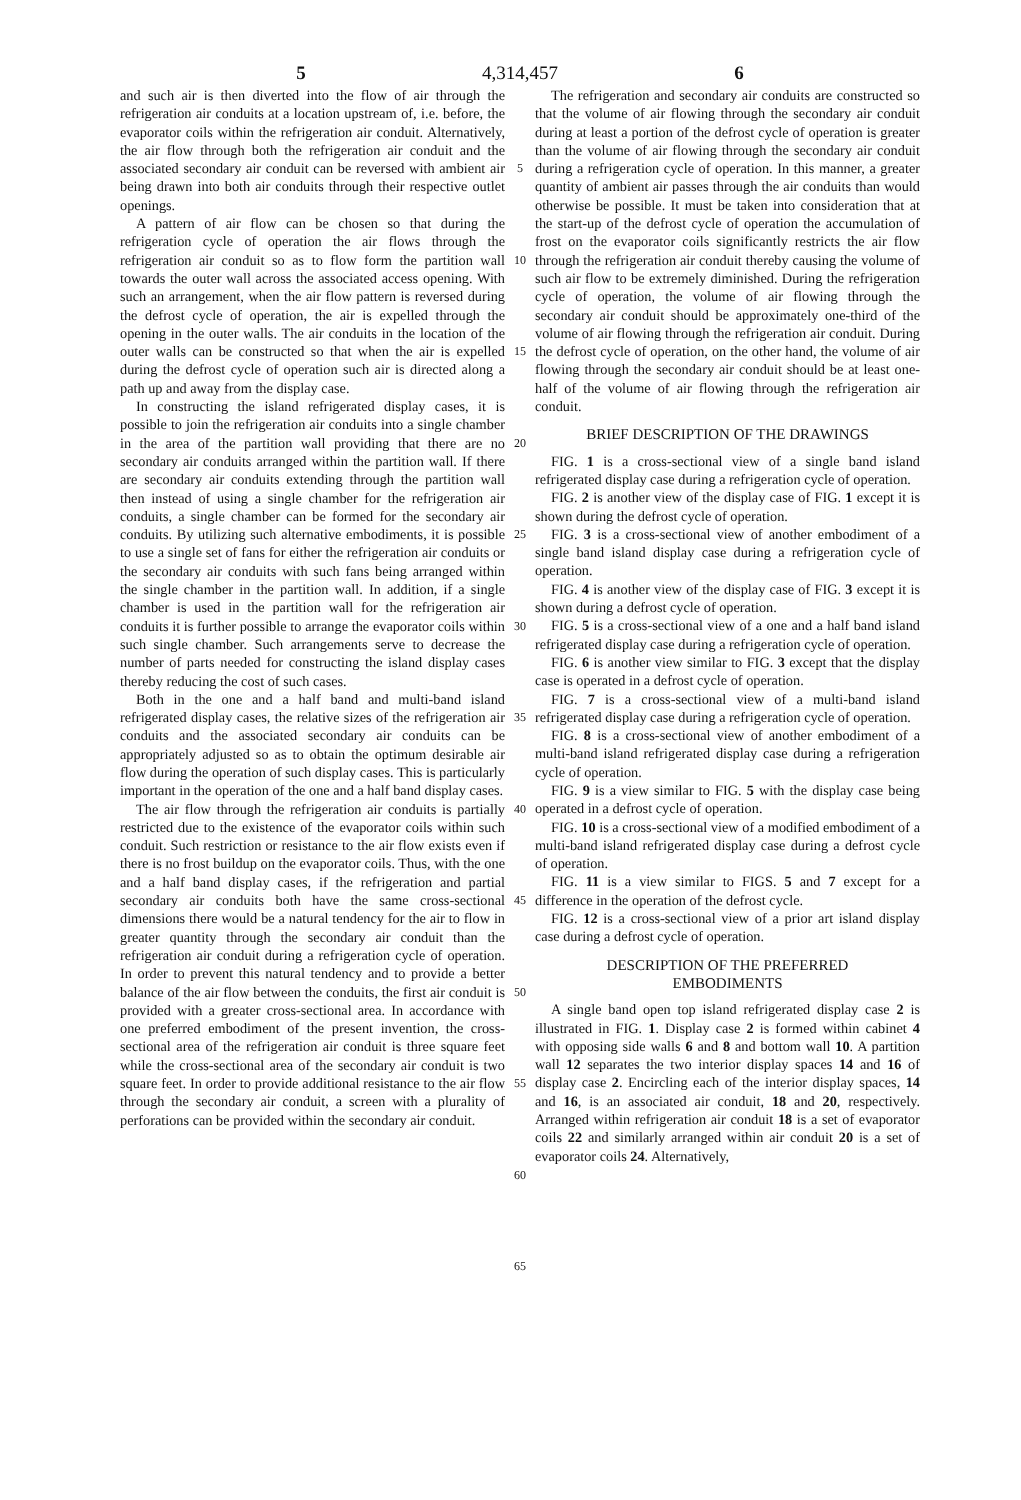5
4,314,457
6
and such air is then diverted into the flow of air through the refrigeration air conduits at a location upstream of, i.e. before, the evaporator coils within the refrigeration air conduit. Alternatively, the air flow through both the refrigeration air conduit and the associated secondary air conduit can be reversed with ambient air being drawn into both air conduits through their respective outlet openings.
A pattern of air flow can be chosen so that during the refrigeration cycle of operation the air flows through the refrigeration air conduit so as to flow form the partition wall towards the outer wall across the associated access opening. With such an arrangement, when the air flow pattern is reversed during the defrost cycle of operation, the air is expelled through the opening in the outer walls. The air conduits in the location of the outer walls can be constructed so that when the air is expelled during the defrost cycle of operation such air is directed along a path up and away from the display case.
In constructing the island refrigerated display cases, it is possible to join the refrigeration air conduits into a single chamber in the area of the partition wall providing that there are no secondary air conduits arranged within the partition wall. If there are secondary air conduits extending through the partition wall then instead of using a single chamber for the refrigeration air conduits, a single chamber can be formed for the secondary air conduits. By utilizing such alternative embodiments, it is possible to use a single set of fans for either the refrigeration air conduits or the secondary air conduits with such fans being arranged within the single chamber in the partition wall. In addition, if a single chamber is used in the partition wall for the refrigeration air conduits it is further possible to arrange the evaporator coils within such single chamber. Such arrangements serve to decrease the number of parts needed for constructing the island display cases thereby reducing the cost of such cases.
Both in the one and a half band and multi-band island refrigerated display cases, the relative sizes of the refrigeration air conduits and the associated secondary air conduits can be appropriately adjusted so as to obtain the optimum desirable air flow during the operation of such display cases. This is particularly important in the operation of the one and a half band display cases.
The air flow through the refrigeration air conduits is partially restricted due to the existence of the evaporator coils within such conduit. Such restriction or resistance to the air flow exists even if there is no frost buildup on the evaporator coils. Thus, with the one and a half band display cases, if the refrigeration and partial secondary air conduits both have the same cross-sectional dimensions there would be a natural tendency for the air to flow in greater quantity through the secondary air conduit than the refrigeration air conduit during a refrigeration cycle of operation. In order to prevent this natural tendency and to provide a better balance of the air flow between the conduits, the first air conduit is provided with a greater cross-sectional area. In accordance with one preferred embodiment of the present invention, the cross-sectional area of the refrigeration air conduit is three square feet while the cross-sectional area of the secondary air conduit is two square feet. In order to provide additional resistance to the air flow through the secondary air conduit, a screen with a plurality of perforations can be provided within the secondary air conduit.
5
10
15
20
25
30
35
40
45
50
55
60
65
The refrigeration and secondary air conduits are constructed so that the volume of air flowing through the secondary air conduit during at least a portion of the defrost cycle of operation is greater than the volume of air flowing through the secondary air conduit during a refrigeration cycle of operation. In this manner, a greater quantity of ambient air passes through the air conduits than would otherwise be possible. It must be taken into consideration that at the start-up of the defrost cycle of operation the accumulation of frost on the evaporator coils significantly restricts the air flow through the refrigeration air conduit thereby causing the volume of such air flow to be extremely diminished. During the refrigeration cycle of operation, the volume of air flowing through the secondary air conduit should be approximately one-third of the volume of air flowing through the refrigeration air conduit. During the defrost cycle of operation, on the other hand, the volume of air flowing through the secondary air conduit should be at least one-half of the volume of air flowing through the refrigeration air conduit.
BRIEF DESCRIPTION OF THE DRAWINGS
FIG. 1 is a cross-sectional view of a single band island refrigerated display case during a refrigeration cycle of operation.
FIG. 2 is another view of the display case of FIG. 1 except it is shown during the defrost cycle of operation.
FIG. 3 is a cross-sectional view of another embodiment of a single band island display case during a refrigeration cycle of operation.
FIG. 4 is another view of the display case of FIG. 3 except it is shown during a defrost cycle of operation.
FIG. 5 is a cross-sectional view of a one and a half band island refrigerated display case during a refrigeration cycle of operation.
FIG. 6 is another view similar to FIG. 3 except that the display case is operated in a defrost cycle of operation.
FIG. 7 is a cross-sectional view of a multi-band island refrigerated display case during a refrigeration cycle of operation.
FIG. 8 is a cross-sectional view of another embodiment of a multi-band island refrigerated display case during a refrigeration cycle of operation.
FIG. 9 is a view similar to FIG. 5 with the display case being operated in a defrost cycle of operation.
FIG. 10 is a cross-sectional view of a modified embodiment of a multi-band island refrigerated display case during a defrost cycle of operation.
FIG. 11 is a view similar to FIGS. 5 and 7 except for a difference in the operation of the defrost cycle.
FIG. 12 is a cross-sectional view of a prior art island display case during a defrost cycle of operation.
DESCRIPTION OF THE PREFERRED
EMBODIMENTS
A single band open top island refrigerated display case 2 is illustrated in FIG. 1. Display case 2 is formed within cabinet 4 with opposing side walls 6 and 8 and bottom wall 10. A partition wall 12 separates the two interior display spaces 14 and 16 of display case 2. Encircling each of the interior display spaces, 14 and 16, is an associated air conduit, 18 and 20, respectively. Arranged within refrigeration air conduit 18 is a set of evaporator coils 22 and similarly arranged within air conduit 20 is a set of evaporator coils 24. Alternatively,